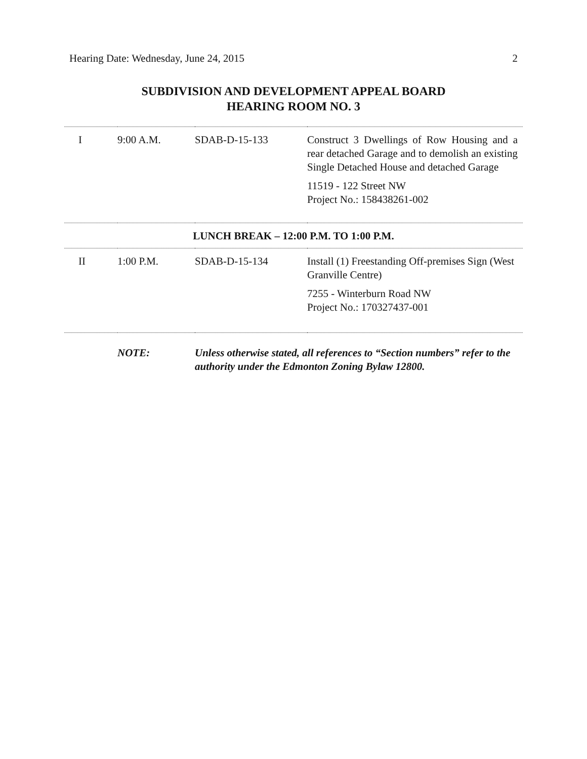Hearing Date: Wednesday, June 24, 2015 2
SUBDIVISION AND DEVELOPMENT APPEAL BOARD
HEARING ROOM NO. 3
| I | 9:00 A.M. | SDAB-D-15-133 | Construct 3 Dwellings of Row Housing and a rear detached Garage and to demolish an existing Single Detached House and detached Garage 11519 - 122 Street NW Project No.: 158438261-002 |
| LUNCH BREAK – 12:00 P.M. TO 1:00 P.M. | | | |
| II | 1:00 P.M. | SDAB-D-15-134 | Install (1) Freestanding Off-premises Sign (West Granville Centre) 7255 - Winterburn Road NW Project No.: 170327437-001 |
| | NOTE: | Unless otherwise stated, all references to “Section numbers” refer to the authority under the Edmonton Zoning Bylaw 12800. | |